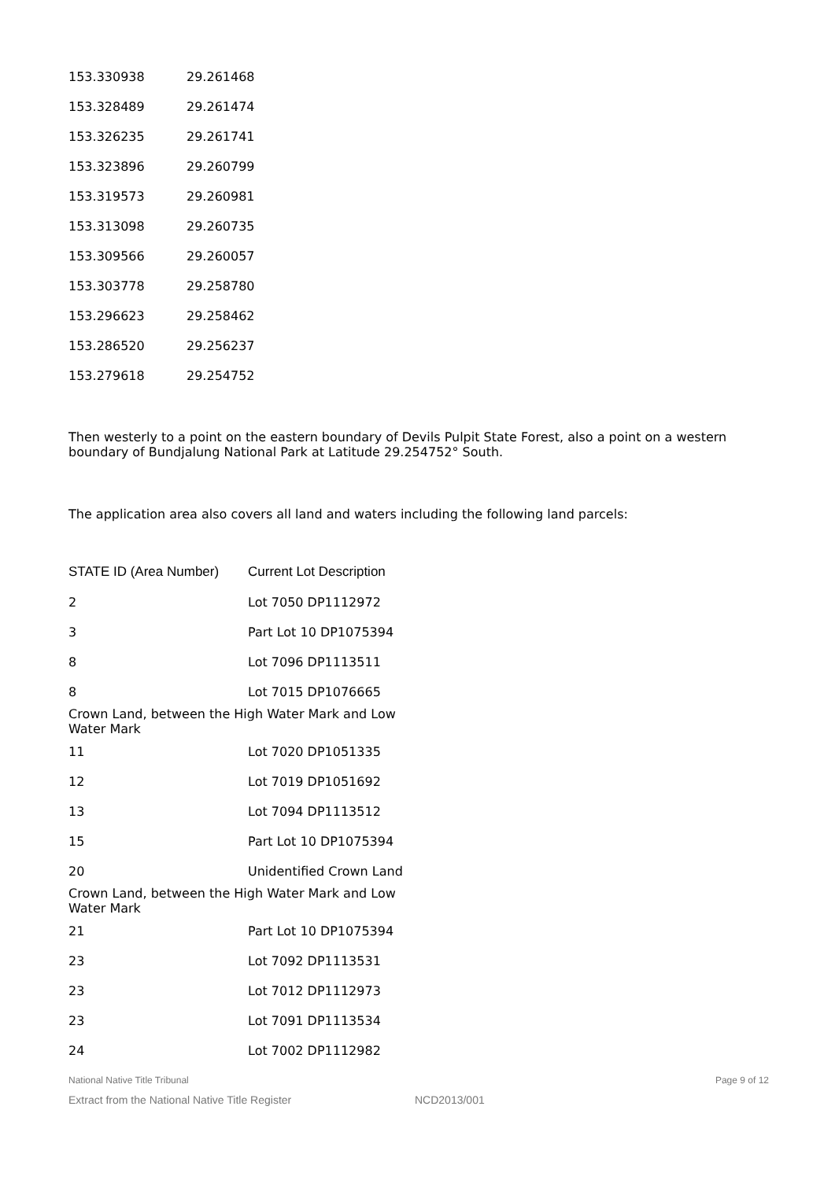| 153.330938 | 29.261468 |
| 153.328489 | 29.261474 |
| 153.326235 | 29.261741 |
| 153.323896 | 29.260799 |
| 153.319573 | 29.260981 |
| 153.313098 | 29.260735 |
| 153.309566 | 29.260057 |
| 153.303778 | 29.258780 |
| 153.296623 | 29.258462 |
| 153.286520 | 29.256237 |
| 153.279618 | 29.254752 |
Then westerly to a point on the eastern boundary of Devils Pulpit State Forest, also a point on a western boundary of Bundjalung National Park at Latitude 29.254752° South.
The application area also covers all land and waters including the following land parcels:
| STATE ID (Area Number) | Current Lot Description |
| --- | --- |
| 2 | Lot 7050 DP1112972 |
| 3 | Part Lot 10 DP1075394 |
| 8 | Lot 7096 DP1113511 |
| 8 | Lot 7015 DP1076665 |
| Crown Land, between the High Water Mark and Low Water Mark | |
| 11 | Lot 7020 DP1051335 |
| 12 | Lot 7019 DP1051692 |
| 13 | Lot 7094 DP1113512 |
| 15 | Part Lot 10 DP1075394 |
| 20 | Unidentified Crown Land |
| Crown Land, between the High Water Mark and Low Water Mark | |
| 21 | Part Lot 10 DP1075394 |
| 23 | Lot 7092 DP1113531 |
| 23 | Lot 7012 DP1112973 |
| 23 | Lot 7091 DP1113534 |
| 24 | Lot 7002 DP1112982 |
National Native Title Tribunal Page 9 of 12
Extract from the National Native Title Register NCD2013/001